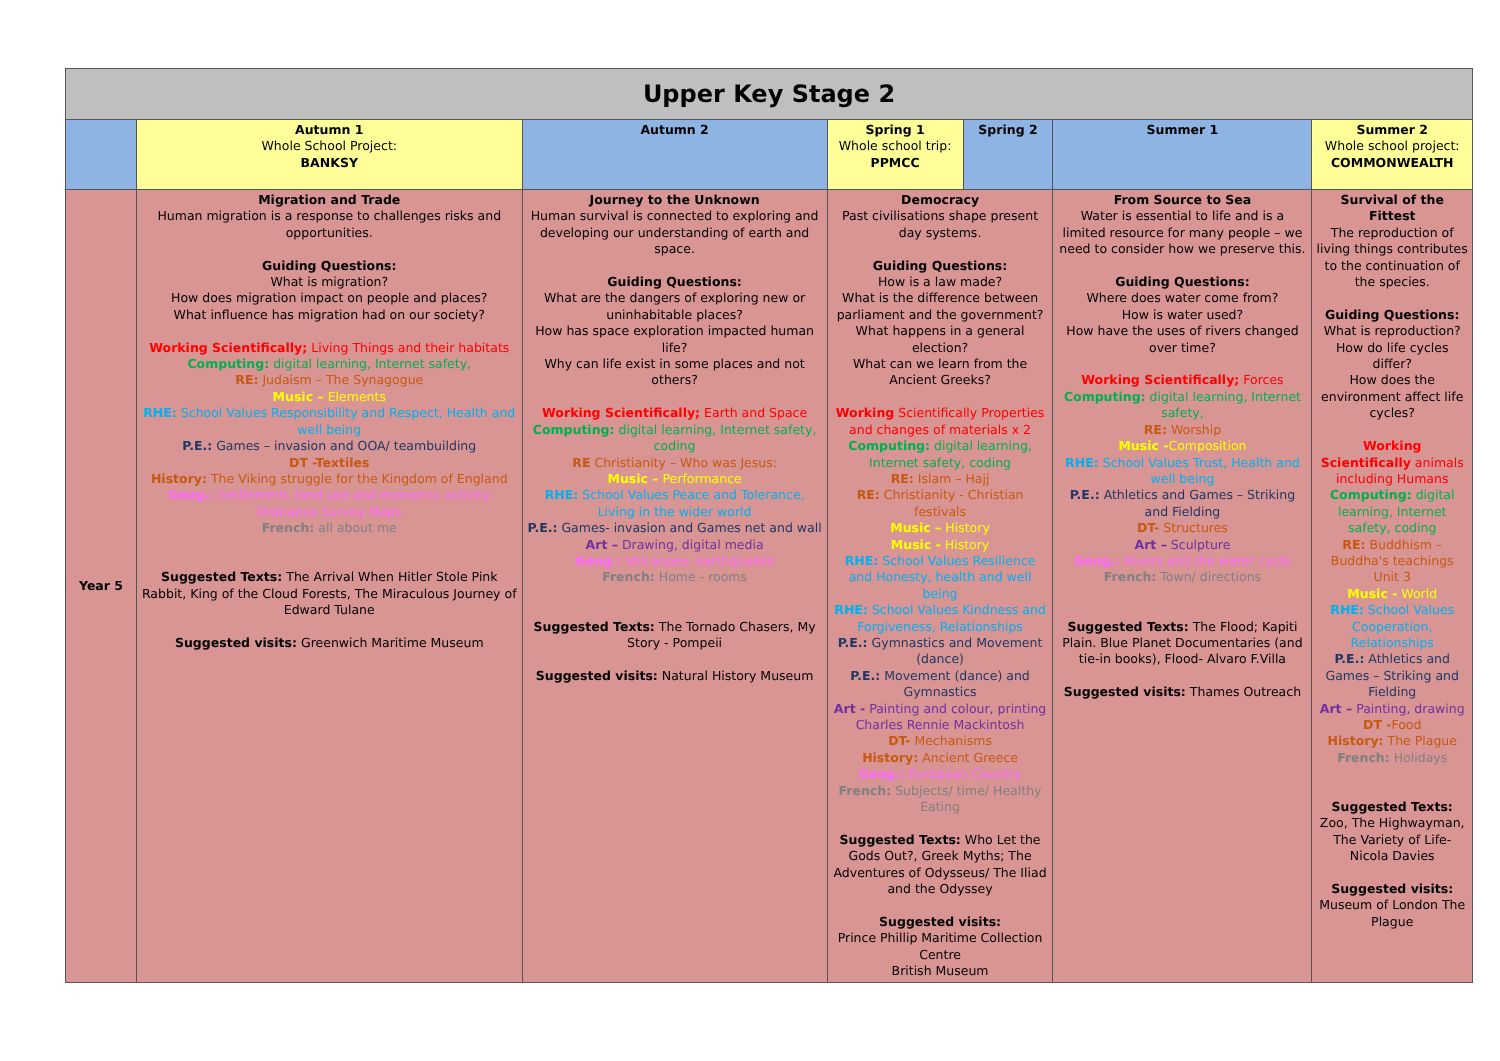| Upper Key Stage 2 | | | | | | |
| | Autumn 1 Whole School Project: BANKSY | Autumn 2 | Spring 1 Whole school trip: PPMCC | Spring 2 | Summer 1 | Summer 2 Whole school project: COMMONWEALTH |
| Year 5 | Migration and Trade Human migration is a response to challenges risks and opportunities. Guiding Questions: What is migration? How does migration impact on people and places? What influence has migration had on our society? Working Scientifically; Living Things and their habitats Computing: digital learning, Internet safety, RE: Judaism – The Synagogue Music – Elements RHE: School Values Responsibility and Respect, Health and well being P.E.: Games – invasion and OOA/ teambuilding DT -Textiles History: The Viking struggle for the Kingdom of England Geog.: Settlement, land use and economic activity Ordnance Survey Maps French: all about me Suggested Texts: The Arrival When Hitler Stole Pink Rabbit, King of the Cloud Forests, The Miraculous Journey of Edward Tulane Suggested visits: Greenwich Maritime Museum | Journey to the Unknown Human survival is connected to exploring and developing our understanding of earth and space. Guiding Questions: What are the dangers of exploring new or uninhabitable places? How has space exploration impacted human life? Why can life exist in some places and not others? Working Scientifically; Earth and Space Computing: digital learning, Internet safety, coding RE Christianity – Who was Jesus: Music – Performance RHE: School Values Peace and Tolerance, Living in the wider world P.E.: Games- invasion and Games net and wall Art – Drawing, digital media Geog.: Volcanoes, earthquakes French: Home - rooms Suggested Texts: The Tornado Chasers, My Story - Pompeii Suggested visits: Natural History Museum | Democracy Past civilisations shape present day systems. Guiding Questions: How is a law made? What is the difference between parliament and the government? What happens in a general election? What can we learn from the Ancient Greeks? Working Scientifically Properties and changes of materials x 2 Computing: digital learning, Internet safety, coding RE: Islam – Hajj RE: Christianity - Christian festivals Music – History Music - History RHE: School Values Resilience and Honesty, health and well being RHE: School Values Kindness and Forgiveness, Relationships P.E.: Gymnastics and Movement (dance) P.E.: Movement (dance) and Gymnastics Art - Painting and colour, printing Charles Rennie Mackintosh DT- Mechanisms History: Ancient Greece Geog.: European Country French: Subjects/ time/ Healthy Eating Suggested Texts: Who Let the Gods Out?, Greek Myths; The Adventures of Odysseus/ The Iliad and the Odyssey Suggested visits: Prince Phillip Maritime Collection Centre British Museum | | From Source to Sea Water is essential to life and is a limited resource for many people – we need to consider how we preserve this. Guiding Questions: Where does water come from? How is water used? How have the uses of rivers changed over time? Working Scientifically; Forces Computing: digital learning, Internet safety, RE: Worship Music - Composition RHE: School Values Trust, Health and well being P.E.: Athletics and Games – Striking and Fielding DT- Structures Art – Sculpture Geog.: Rivers and the water cycle French: Town/ directions Suggested Texts: The Flood; Kapiti Plain. Blue Planet Documentaries (and tie-in books), Flood- Alvaro F.Villa Suggested visits: Thames Outreach | Survival of the Fittest The reproduction of living things contributes to the continuation of the species. Guiding Questions: What is reproduction? How do life cycles differ? How does the environment affect life cycles? Working Scientifically animals including Humans Computing: digital learning, Internet safety, coding RE: Buddhism – Buddha's teachings Unit 3 Music - World RHE: School Values Cooperation, Relationships P.E.: Athletics and Games – Striking and Fielding Art – Painting, drawing DT - Food History: The Plague French: Holidays Suggested Texts: Zoo, The Highwayman, The Variety of Life- Nicola Davies Suggested visits: Museum of London The Plague |